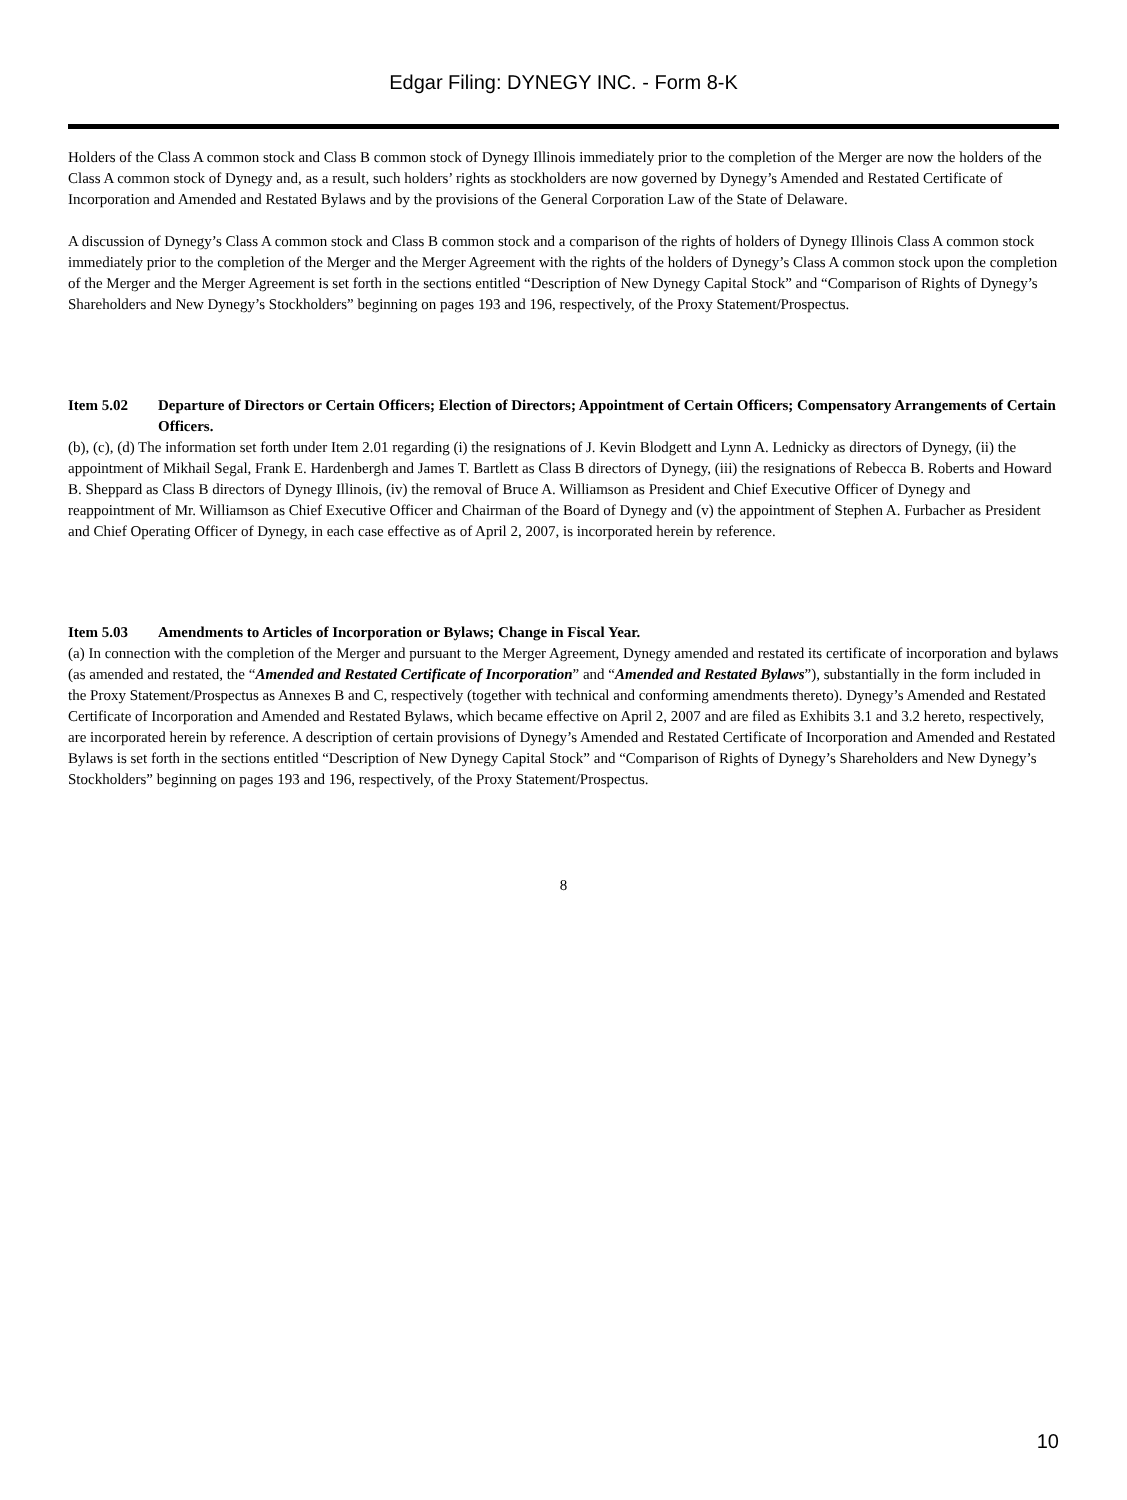Edgar Filing: DYNEGY INC. - Form 8-K
Holders of the Class A common stock and Class B common stock of Dynegy Illinois immediately prior to the completion of the Merger are now the holders of the Class A common stock of Dynegy and, as a result, such holders’ rights as stockholders are now governed by Dynegy’s Amended and Restated Certificate of Incorporation and Amended and Restated Bylaws and by the provisions of the General Corporation Law of the State of Delaware.
A discussion of Dynegy’s Class A common stock and Class B common stock and a comparison of the rights of holders of Dynegy Illinois Class A common stock immediately prior to the completion of the Merger and the Merger Agreement with the rights of the holders of Dynegy’s Class A common stock upon the completion of the Merger and the Merger Agreement is set forth in the sections entitled “Description of New Dynegy Capital Stock” and “Comparison of Rights of Dynegy’s Shareholders and New Dynegy’s Stockholders” beginning on pages 193 and 196, respectively, of the Proxy Statement/Prospectus.
Item 5.02 Departure of Directors or Certain Officers; Election of Directors; Appointment of Certain Officers; Compensatory Arrangements of Certain Officers.
(b), (c), (d) The information set forth under Item 2.01 regarding (i) the resignations of J. Kevin Blodgett and Lynn A. Lednicky as directors of Dynegy, (ii) the appointment of Mikhail Segal, Frank E. Hardenbergh and James T. Bartlett as Class B directors of Dynegy, (iii) the resignations of Rebecca B. Roberts and Howard B. Sheppard as Class B directors of Dynegy Illinois, (iv) the removal of Bruce A. Williamson as President and Chief Executive Officer of Dynegy and reappointment of Mr. Williamson as Chief Executive Officer and Chairman of the Board of Dynegy and (v) the appointment of Stephen A. Furbacher as President and Chief Operating Officer of Dynegy, in each case effective as of April 2, 2007, is incorporated herein by reference.
Item 5.03 Amendments to Articles of Incorporation or Bylaws; Change in Fiscal Year.
(a) In connection with the completion of the Merger and pursuant to the Merger Agreement, Dynegy amended and restated its certificate of incorporation and bylaws (as amended and restated, the “Amended and Restated Certificate of Incorporation” and “Amended and Restated Bylaws”), substantially in the form included in the Proxy Statement/Prospectus as Annexes B and C, respectively (together with technical and conforming amendments thereto). Dynegy’s Amended and Restated Certificate of Incorporation and Amended and Restated Bylaws, which became effective on April 2, 2007 and are filed as Exhibits 3.1 and 3.2 hereto, respectively, are incorporated herein by reference. A description of certain provisions of Dynegy’s Amended and Restated Certificate of Incorporation and Amended and Restated Bylaws is set forth in the sections entitled “Description of New Dynegy Capital Stock” and “Comparison of Rights of Dynegy’s Shareholders and New Dynegy’s Stockholders” beginning on pages 193 and 196, respectively, of the Proxy Statement/Prospectus.
8
10